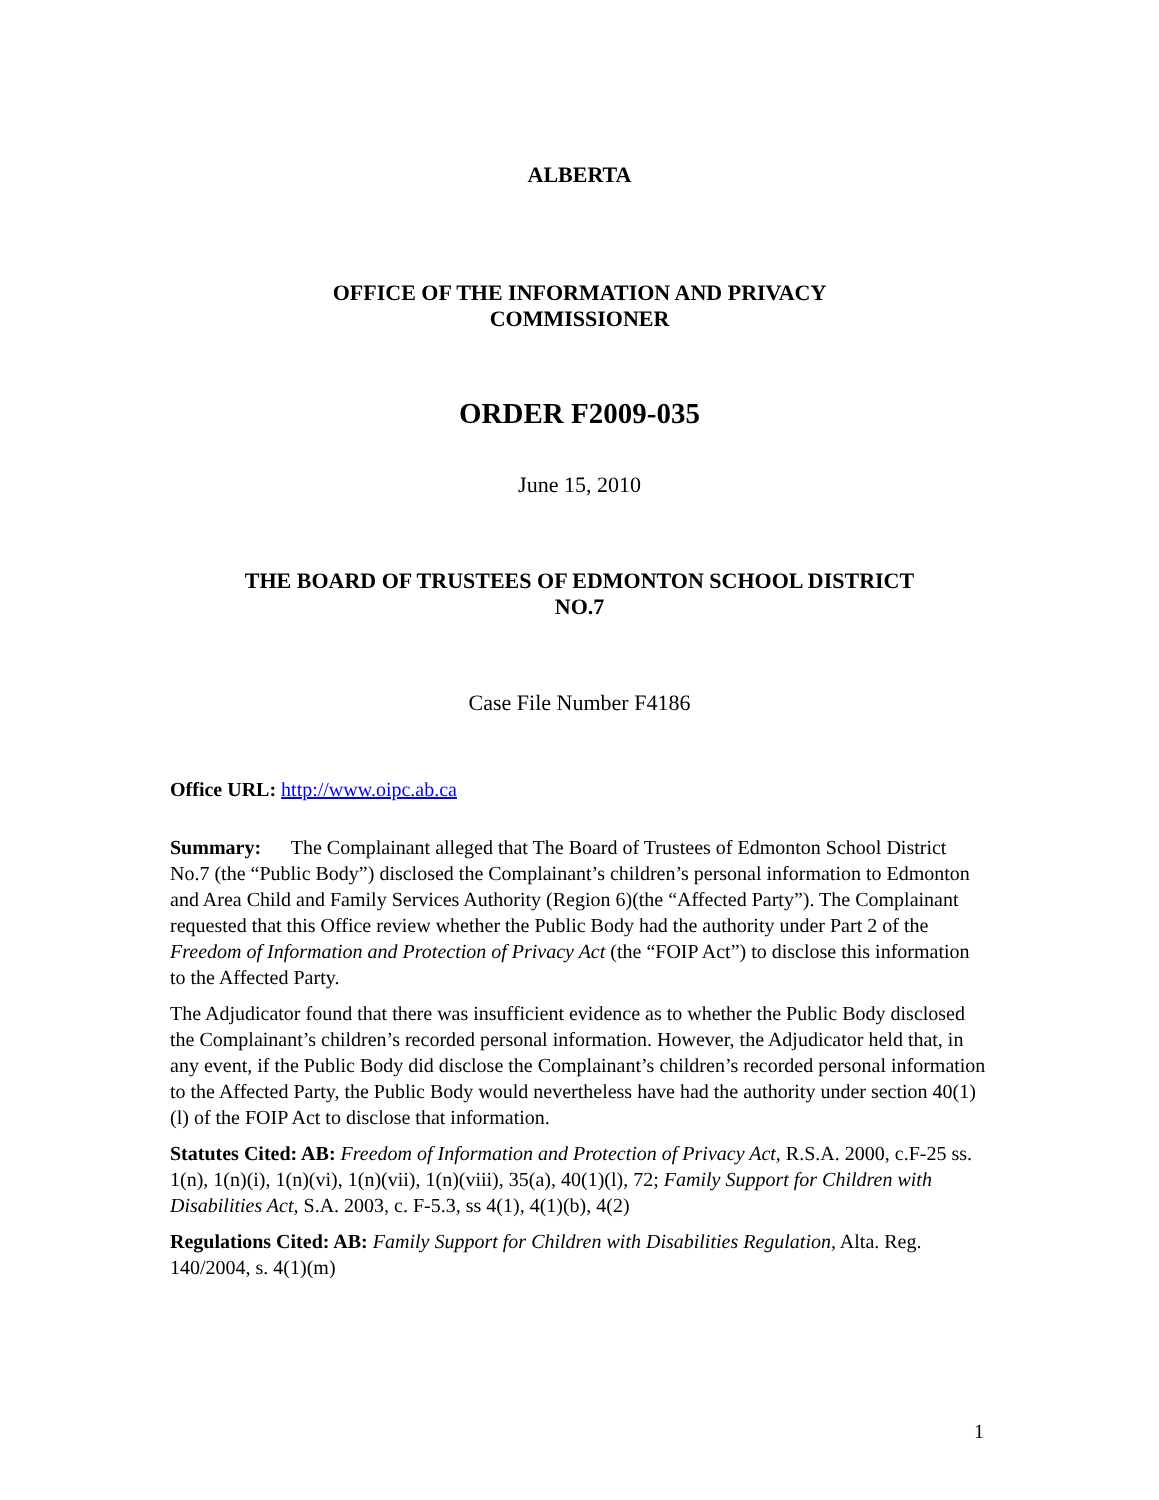ALBERTA
OFFICE OF THE INFORMATION AND PRIVACY
COMMISSIONER
ORDER F2009-035
June 15, 2010
THE BOARD OF TRUSTEES OF EDMONTON SCHOOL DISTRICT
NO.7
Case File Number F4186
Office URL: http://www.oipc.ab.ca
Summary: The Complainant alleged that The Board of Trustees of Edmonton School District No.7 (the “Public Body”) disclosed the Complainant’s children’s personal information to Edmonton and Area Child and Family Services Authority (Region 6)(the “Affected Party”). The Complainant requested that this Office review whether the Public Body had the authority under Part 2 of the Freedom of Information and Protection of Privacy Act (the “FOIP Act”) to disclose this information to the Affected Party.
The Adjudicator found that there was insufficient evidence as to whether the Public Body disclosed the Complainant’s children’s recorded personal information. However, the Adjudicator held that, in any event, if the Public Body did disclose the Complainant’s children’s recorded personal information to the Affected Party, the Public Body would nevertheless have had the authority under section 40(1)(l) of the FOIP Act to disclose that information.
Statutes Cited: AB: Freedom of Information and Protection of Privacy Act, R.S.A. 2000, c.F-25 ss. 1(n), 1(n)(i), 1(n)(vi), 1(n)(vii), 1(n)(viii), 35(a), 40(1)(l), 72; Family Support for Children with Disabilities Act, S.A. 2003, c. F-5.3, ss 4(1), 4(1)(b), 4(2)
Regulations Cited: AB: Family Support for Children with Disabilities Regulation, Alta. Reg. 140/2004, s. 4(1)(m)
1